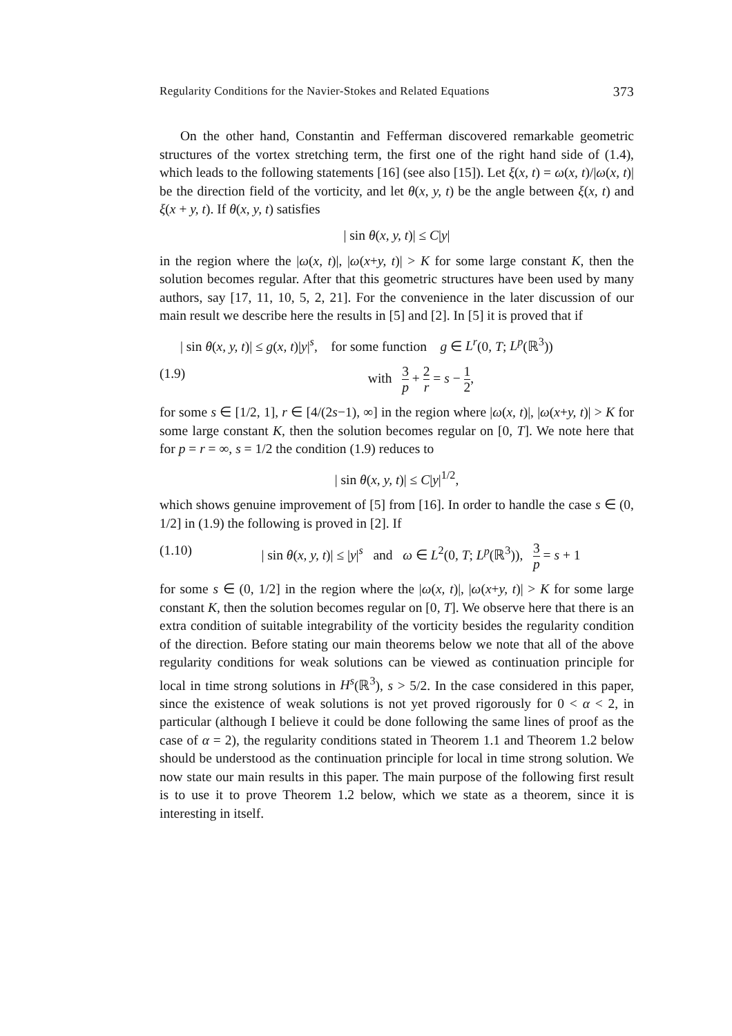Regularity Conditions for the Navier-Stokes and Related Equations 373
On the other hand, Constantin and Fefferman discovered remarkable geometric structures of the vortex stretching term, the first one of the right hand side of (1.4), which leads to the following statements [16] (see also [15]). Let ξ(x, t) = ω(x, t)/|ω(x, t)| be the direction field of the vorticity, and let θ(x, y, t) be the angle between ξ(x, t) and ξ(x + y, t). If θ(x, y, t) satisfies
| sin θ(x, y, t)| ≤ C|y|
in the region where the |ω(x, t)|, |ω(x+y, t)| > K for some large constant K, then the solution becomes regular. After that this geometric structures have been used by many authors, say [17, 11, 10, 5, 2, 21]. For the convenience in the later discussion of our main result we describe here the results in [5] and [2]. In [5] it is proved that if
| sin θ(x, y, t)| ≤ g(x, t)|y|<sup>s</sup>, for some function g ∈ L<sup>r</sup>(0, T; L<sup>p</sup>(ℝ<sup>3</sup>))
(1.9) with 3 p + 2 r = s − 1 2,
for some s ∈ [1/2, 1], r ∈ [4/(2s−1), ∞] in the region where |ω(x, t)|, |ω(x+y, t)| > K for some large constant K, then the solution becomes regular on [0, T]. We note here that for p = r = ∞, s = 1/2 the condition (1.9) reduces to
| sin θ(x, y, t)| ≤ C|y|<sup>1/2</sup>,
which shows genuine improvement of [5] from [16]. In order to handle the case s ∈ (0, 1/2] in (1.9) the following is proved in [2]. If
(1.10) | sin θ(x, y, t)| ≤ |y|<sup>s</sup> and ω ∈ L<sup>2</sup>(0, T; L<sup>p</sup>(ℝ<sup>3</sup>)), 3 p = s + 1
for some s ∈ (0, 1/2] in the region where the |ω(x, t)|, |ω(x+y, t)| > K for some large constant K, then the solution becomes regular on [0, T]. We observe here that there is an extra condition of suitable integrability of the vorticity besides the regularity condition of the direction. Before stating our main theorems below we note that all of the above regularity conditions for weak solutions can be viewed as continuation principle for local in time strong solutions in H<sup>s</sup>(ℝ<sup>3</sup>), s > 5/2. In the case considered in this paper, since the existence of weak solutions is not yet proved rigorously for 0 < α < 2, in particular (although I believe it could be done following the same lines of proof as the case of α = 2), the regularity conditions stated in Theorem 1.1 and Theorem 1.2 below should be understood as the continuation principle for local in time strong solution. We now state our main results in this paper. The main purpose of the following first result is to use it to prove Theorem 1.2 below, which we state as a theorem, since it is interesting in itself.